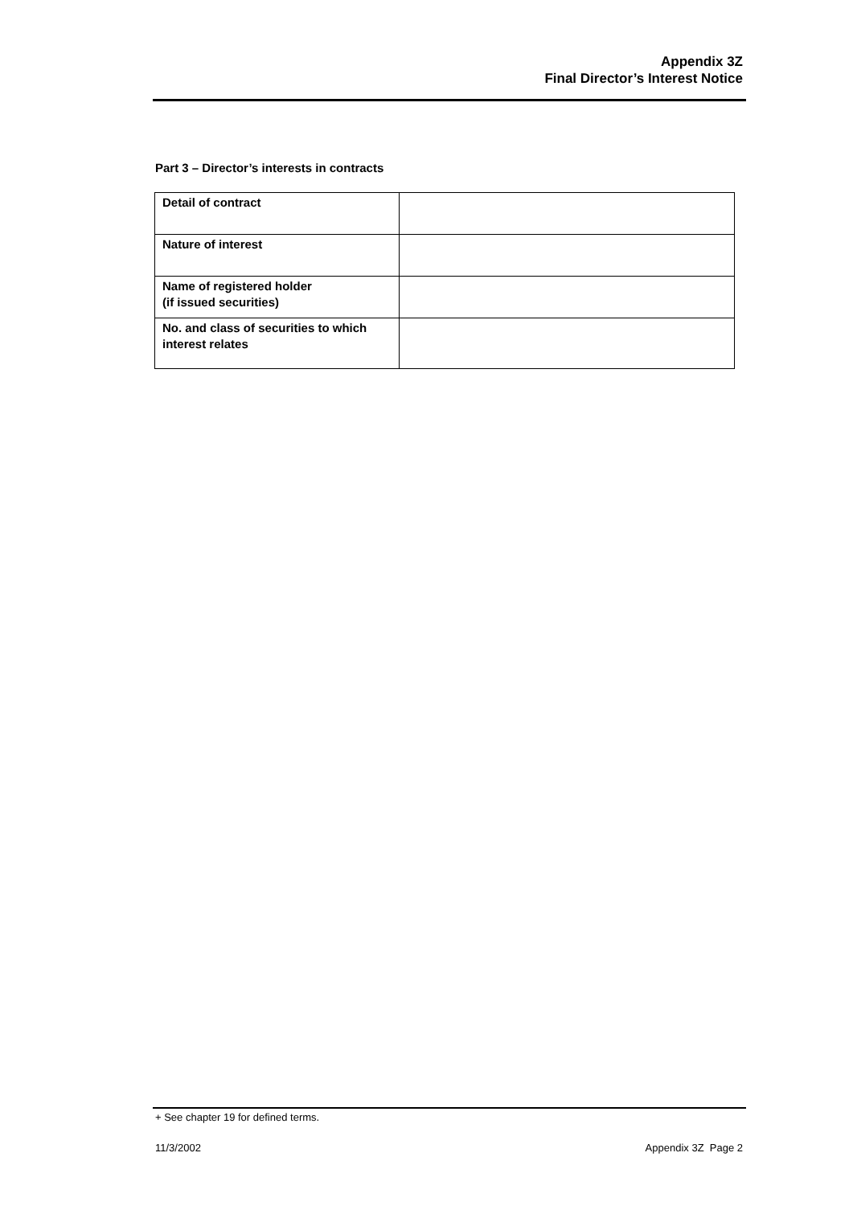Appendix 3Z
Final Director’s Interest Notice
Part 3 – Director’s interests in contracts
| Detail of contract | |
| Nature of interest | |
| Name of registered holder (if issued securities) | |
| No. and class of securities to which interest relates | |
+ See chapter 19 for defined terms.
11/3/2002 Appendix 3Z Page 2